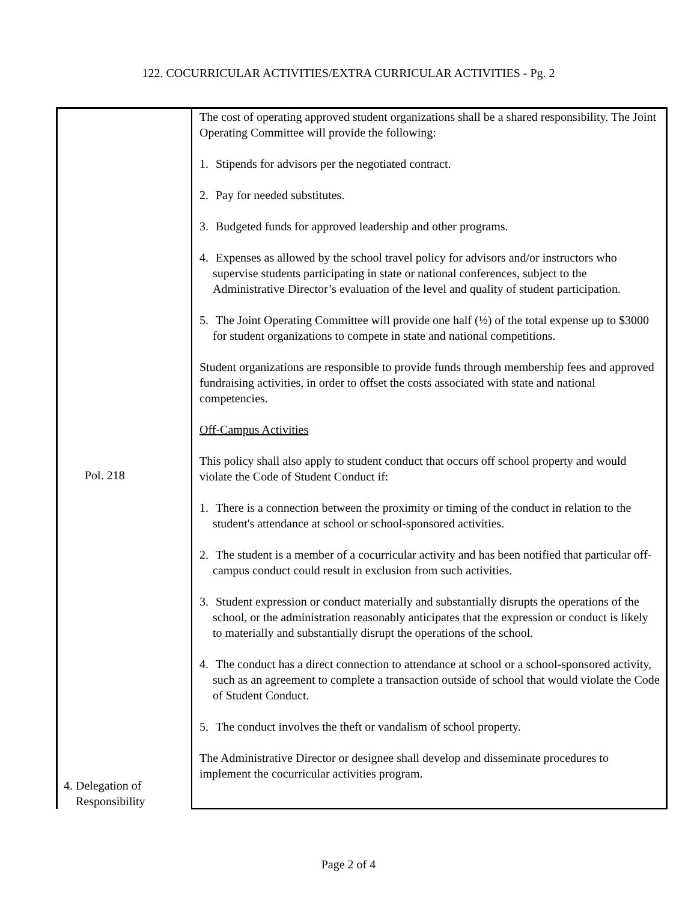122. COCURRICULAR ACTIVITIES/EXTRA CURRICULAR ACTIVITIES - Pg. 2
| Pol. 218 4. Delegation of Responsibility | The cost of operating approved student organizations shall be a shared responsibility. The Joint Operating Committee will provide the following: 1. Stipends for advisors per the negotiated contract. 2. Pay for needed substitutes. 3. Budgeted funds for approved leadership and other programs. 4. Expenses as allowed by the school travel policy for advisors and/or instructors who supervise students participating in state or national conferences, subject to the Administrative Director’s evaluation of the level and quality of student participation. 5. The Joint Operating Committee will provide one half (½) of the total expense up to $3000 for student organizations to compete in state and national competitions. Student organizations are responsible to provide funds through membership fees and approved fundraising activities, in order to offset the costs associated with state and national competencies. Off-Campus Activities This policy shall also apply to student conduct that occurs off school property and would violate the Code of Student Conduct if: 1. There is a connection between the proximity or timing of the conduct in relation to the student's attendance at school or school-sponsored activities. 2. The student is a member of a cocurricular activity and has been notified that particular off-campus conduct could result in exclusion from such activities. 3. Student expression or conduct materially and substantially disrupts the operations of the school, or the administration reasonably anticipates that the expression or conduct is likely to materially and substantially disrupt the operations of the school. 4. The conduct has a direct connection to attendance at school or a school-sponsored activity, such as an agreement to complete a transaction outside of school that would violate the Code of Student Conduct. 5. The conduct involves the theft or vandalism of school property. The Administrative Director or designee shall develop and disseminate procedures to implement the cocurricular activities program. |
Page 2 of 4